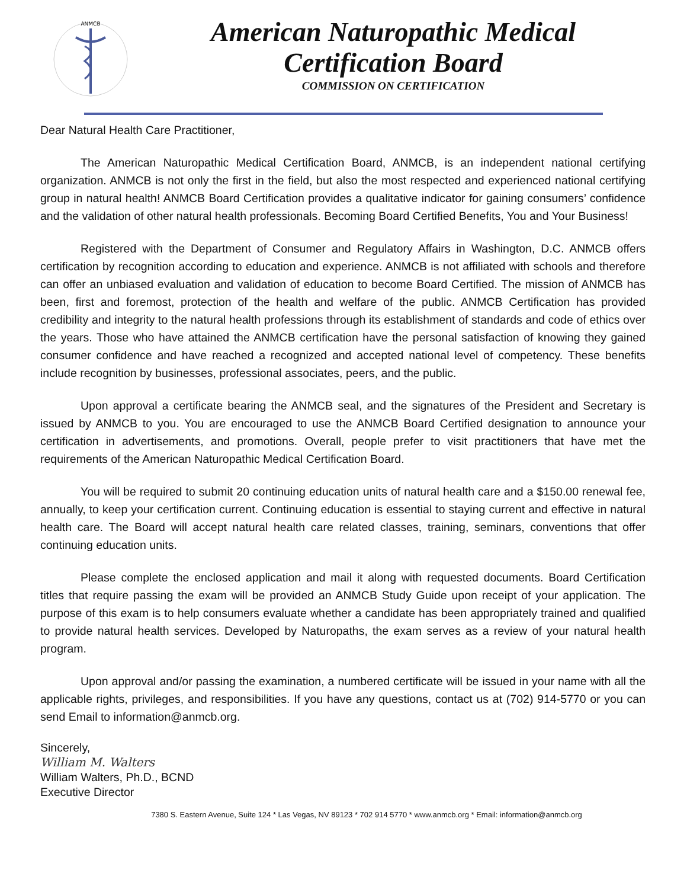ANMCB
American Naturopathic Medical
Certification Board
COMMISSION ON CERTIFICATION
Dear Natural Health Care Practitioner,
The American Naturopathic Medical Certification Board, ANMCB, is an independent national certifying organization. ANMCB is not only the first in the field, but also the most respected and experienced national certifying group in natural health! ANMCB Board Certification provides a qualitative indicator for gaining consumers’ confidence and the validation of other natural health professionals. Becoming Board Certified Benefits, You and Your Business!
Registered with the Department of Consumer and Regulatory Affairs in Washington, D.C. ANMCB offers certification by recognition according to education and experience. ANMCB is not affiliated with schools and therefore can offer an unbiased evaluation and validation of education to become Board Certified. The mission of ANMCB has been, first and foremost, protection of the health and welfare of the public. ANMCB Certification has provided credibility and integrity to the natural health professions through its establishment of standards and code of ethics over the years. Those who have attained the ANMCB certification have the personal satisfaction of knowing they gained consumer confidence and have reached a recognized and accepted national level of competency. These benefits include recognition by businesses, professional associates, peers, and the public.
Upon approval a certificate bearing the ANMCB seal, and the signatures of the President and Secretary is issued by ANMCB to you. You are encouraged to use the ANMCB Board Certified designation to announce your certification in advertisements, and promotions. Overall, people prefer to visit practitioners that have met the requirements of the American Naturopathic Medical Certification Board.
You will be required to submit 20 continuing education units of natural health care and a $150.00 renewal fee, annually, to keep your certification current. Continuing education is essential to staying current and effective in natural health care. The Board will accept natural health care related classes, training, seminars, conventions that offer continuing education units.
Please complete the enclosed application and mail it along with requested documents. Board Certification titles that require passing the exam will be provided an ANMCB Study Guide upon receipt of your application. The purpose of this exam is to help consumers evaluate whether a candidate has been appropriately trained and qualified to provide natural health services. Developed by Naturopaths, the exam serves as a review of your natural health program.
Upon approval and/or passing the examination, a numbered certificate will be issued in your name with all the applicable rights, privileges, and responsibilities. If you have any questions, contact us at (702) 914-5770 or you can send Email to information@anmcb.org.
Sincerely,
William M. Walters
William Walters, Ph.D., BCND
Executive Director
7380 S. Eastern Avenue, Suite 124 * Las Vegas, NV 89123 * 702 914 5770 * www.anmcb.org * Email: information@anmcb.org